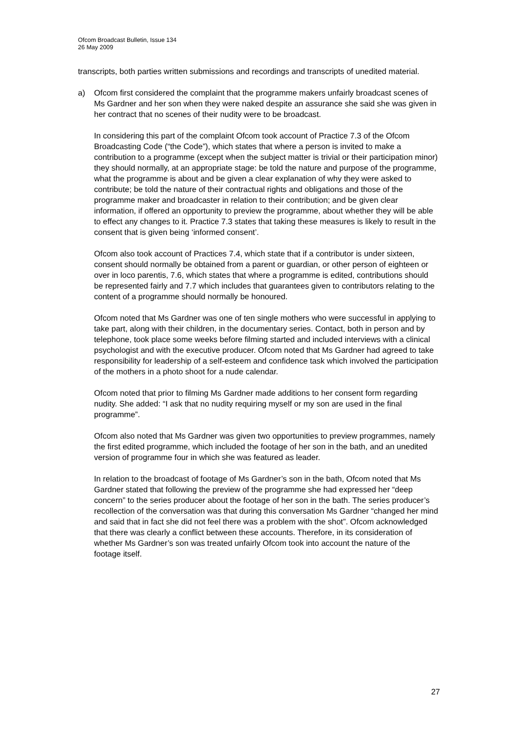Ofcom Broadcast Bulletin, Issue 134
26 May 2009
transcripts, both parties written submissions and recordings and transcripts of unedited material.
a) Ofcom first considered the complaint that the programme makers unfairly broadcast scenes of Ms Gardner and her son when they were naked despite an assurance she said she was given in her contract that no scenes of their nudity were to be broadcast.
In considering this part of the complaint Ofcom took account of Practice 7.3 of the Ofcom Broadcasting Code (“the Code”), which states that where a person is invited to make a contribution to a programme (except when the subject matter is trivial or their participation minor) they should normally, at an appropriate stage: be told the nature and purpose of the programme, what the programme is about and be given a clear explanation of why they were asked to contribute; be told the nature of their contractual rights and obligations and those of the programme maker and broadcaster in relation to their contribution; and be given clear information, if offered an opportunity to preview the programme, about whether they will be able to effect any changes to it. Practice 7.3 states that taking these measures is likely to result in the consent that is given being ‘informed consent’.
Ofcom also took account of Practices 7.4, which state that if a contributor is under sixteen, consent should normally be obtained from a parent or guardian, or other person of eighteen or over in loco parentis, 7.6, which states that where a programme is edited, contributions should be represented fairly and 7.7 which includes that guarantees given to contributors relating to the content of a programme should normally be honoured.
Ofcom noted that Ms Gardner was one of ten single mothers who were successful in applying to take part, along with their children, in the documentary series. Contact, both in person and by telephone, took place some weeks before filming started and included interviews with a clinical psychologist and with the executive producer. Ofcom noted that Ms Gardner had agreed to take responsibility for leadership of a self-esteem and confidence task which involved the participation of the mothers in a photo shoot for a nude calendar.
Ofcom noted that prior to filming Ms Gardner made additions to her consent form regarding nudity. She added: “I ask that no nudity requiring myself or my son are used in the final programme”.
Ofcom also noted that Ms Gardner was given two opportunities to preview programmes, namely the first edited programme, which included the footage of her son in the bath, and an unedited version of programme four in which she was featured as leader.
In relation to the broadcast of footage of Ms Gardner’s son in the bath, Ofcom noted that Ms Gardner stated that following the preview of the programme she had expressed her “deep concern” to the series producer about the footage of her son in the bath. The series producer’s recollection of the conversation was that during this conversation Ms Gardner “changed her mind and said that in fact she did not feel there was a problem with the shot”. Ofcom acknowledged that there was clearly a conflict between these accounts. Therefore, in its consideration of whether Ms Gardner’s son was treated unfairly Ofcom took into account the nature of the footage itself.
27